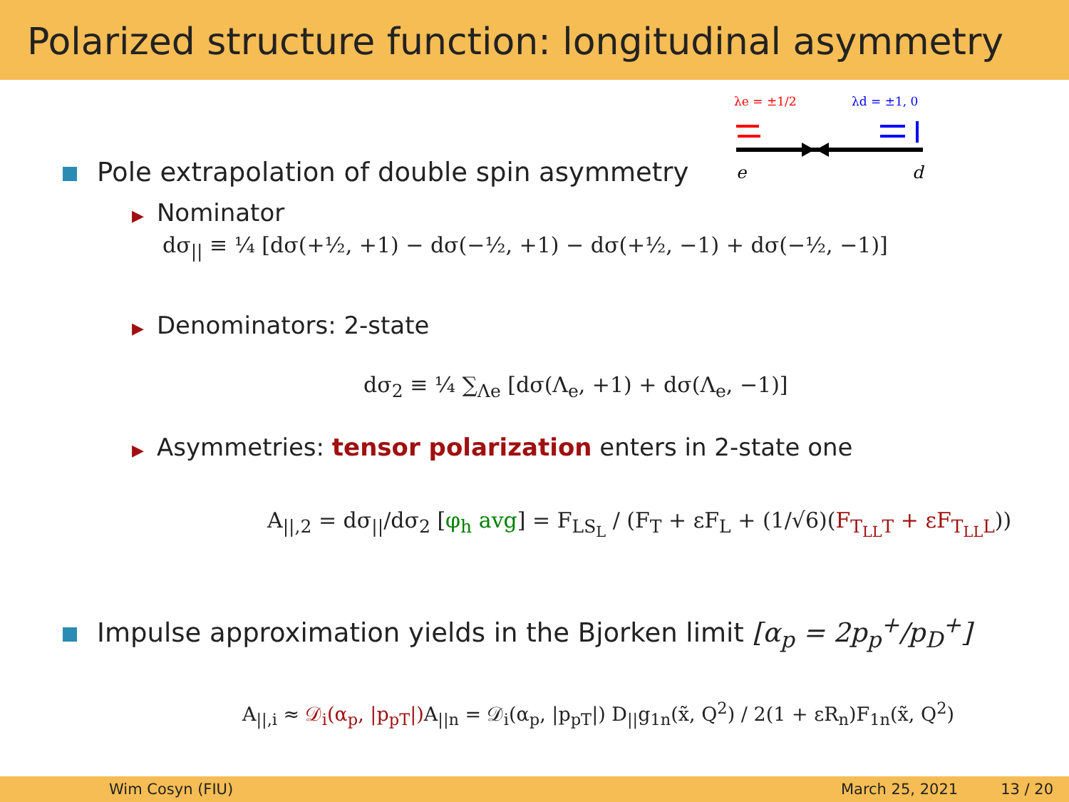Polarized structure function: longitudinal asymmetry
λe = ±1/2
λd = ±1, 0
e
d
Pole extrapolation of double spin asymmetry
▶ Nominator
dσ<sub>||</sub> ≡ ¼ [dσ(+½, +1) − dσ(−½, +1) − dσ(+½, −1) + dσ(−½, −1)]
▶ Denominators: 2-state
dσ<sub>2</sub> ≡ ¼ ∑<sub>Λe</sub> [dσ(Λ<sub>e</sub>, +1) + dσ(Λ<sub>e</sub>, −1)]
▶ Asymmetries: tensor polarization enters in 2-state one
A<sub>||,2</sub> = dσ<sub>||</sub>/dσ<sub>2</sub> [φ<sub>h</sub> avg] = F<sub>LS<sub>L</sub></sub> / (F<sub>T</sub> + εF<sub>L</sub> + (1/√6)(F<sub>T<sub>LL</sub>T</sub> + εF<sub>T<sub>LL</sub>L</sub>))
Impulse approximation yields in the Bjorken limit [α<sub>p</sub> = 2p<sub>p</sub><sup>+</sup>/p<sub>D</sub><sup>+</sup>]
A<sub>||,i</sub> ≈ 𝒟<sub>i</sub>(α<sub>p</sub>, |p<sub>pT</sub>|) A<sub>||n</sub> = 𝒟<sub>i</sub>(α<sub>p</sub>, |p<sub>pT</sub>|) D<sub>||</sub>g<sub>1n</sub>(x̃, Q<sup>2</sup>) / 2(1 + εR<sub>n</sub>)F<sub>1n</sub>(x̃, Q<sup>2</sup>)
Wim Cosyn (FIU) March 25, 2021 13 / 20